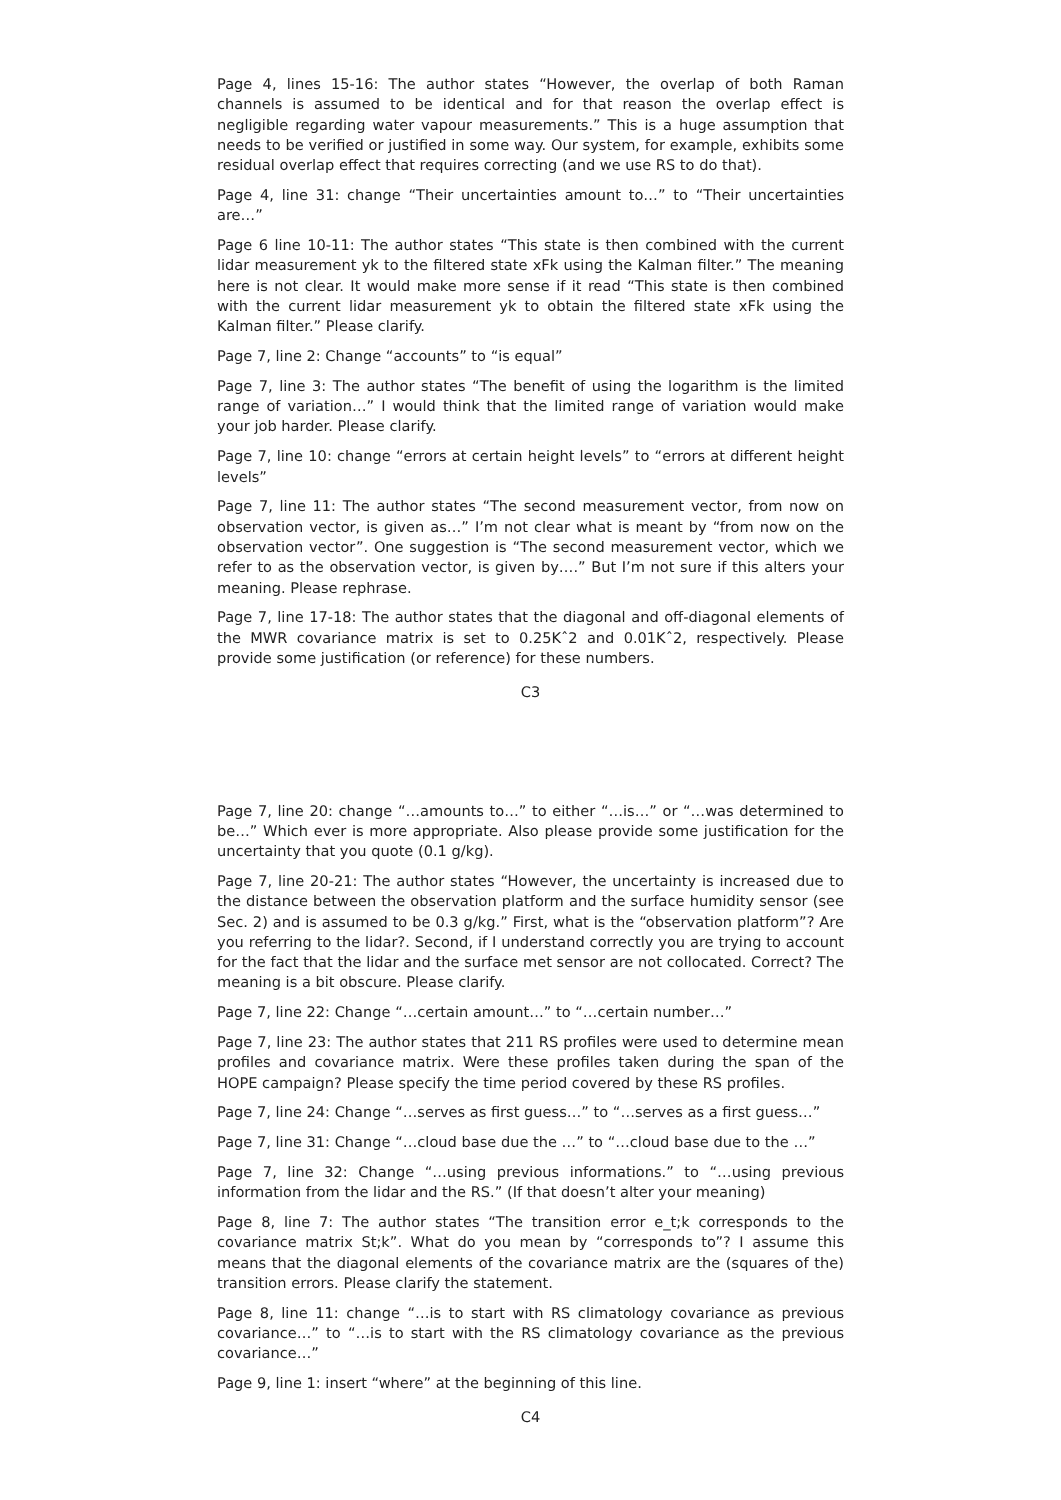Page 4, lines 15-16: The author states “However, the overlap of both Raman channels is assumed to be identical and for that reason the overlap effect is negligible regarding water vapour measurements.” This is a huge assumption that needs to be verified or justified in some way. Our system, for example, exhibits some residual overlap effect that requires correcting (and we use RS to do that).
Page 4, line 31: change “Their uncertainties amount to…” to “Their uncertainties are…”
Page 6 line 10-11: The author states “This state is then combined with the current lidar measurement yk to the filtered state xFk using the Kalman filter.” The meaning here is not clear. It would make more sense if it read “This state is then combined with the current lidar measurement yk to obtain the filtered state xFk using the Kalman filter.” Please clarify.
Page 7, line 2: Change “accounts” to “is equal”
Page 7, line 3: The author states “The benefit of using the logarithm is the limited range of variation…” I would think that the limited range of variation would make your job harder. Please clarify.
Page 7, line 10: change “errors at certain height levels” to “errors at different height levels”
Page 7, line 11: The author states “The second measurement vector, from now on observation vector, is given as…” I’m not clear what is meant by “from now on the observation vector”. One suggestion is “The second measurement vector, which we refer to as the observation vector, is given by….” But I’m not sure if this alters your meaning. Please rephrase.
Page 7, line 17-18: The author states that the diagonal and off-diagonal elements of the MWR covariance matrix is set to 0.25Kˆ2 and 0.01Kˆ2, respectively. Please provide some justification (or reference) for these numbers.
C3
Page 7, line 20: change “…amounts to…” to either “…is…” or “…was determined to be…” Which ever is more appropriate. Also please provide some justification for the uncertainty that you quote (0.1 g/kg).
Page 7, line 20-21: The author states “However, the uncertainty is increased due to the distance between the observation platform and the surface humidity sensor (see Sec. 2) and is assumed to be 0.3 g/kg.” First, what is the “observation platform”? Are you referring to the lidar?. Second, if I understand correctly you are trying to account for the fact that the lidar and the surface met sensor are not collocated. Correct? The meaning is a bit obscure. Please clarify.
Page 7, line 22: Change “…certain amount…” to “…certain number…”
Page 7, line 23: The author states that 211 RS profiles were used to determine mean profiles and covariance matrix. Were these profiles taken during the span of the HOPE campaign? Please specify the time period covered by these RS profiles.
Page 7, line 24: Change “…serves as first guess…” to “…serves as a first guess…”
Page 7, line 31: Change “…cloud base due the …” to “…cloud base due to the …”
Page 7, line 32: Change “…using previous informations.” to “…using previous information from the lidar and the RS.” (If that doesn’t alter your meaning)
Page 8, line 7: The author states “The transition error e_t;k corresponds to the covariance matrix St;k”. What do you mean by “corresponds to”? I assume this means that the diagonal elements of the covariance matrix are the (squares of the) transition errors. Please clarify the statement.
Page 8, line 11: change “…is to start with RS climatology covariance as previous covariance…” to “…is to start with the RS climatology covariance as the previous covariance…”
Page 9, line 1: insert “where” at the beginning of this line.
C4